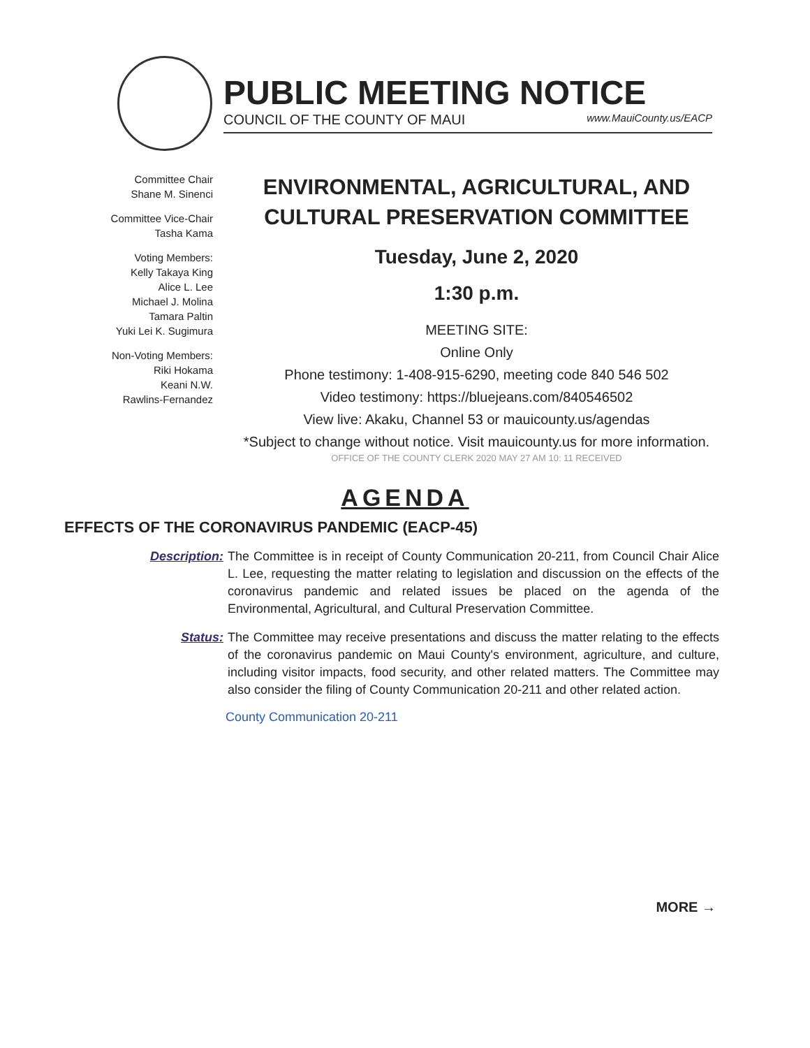PUBLIC MEETING NOTICE
COUNCIL OF THE COUNTY OF MAUI www.MauiCounty.us/EACP
Committee Chair
Shane M. Sinenci
Committee Vice-Chair
Tasha Kama
Voting Members:
Kelly Takaya King
Alice L. Lee
Michael J. Molina
Tamara Paltin
Yuki Lei K. Sugimura
Non-Voting Members:
Riki Hokama
Keani N.W.
Rawlins-Fernandez
ENVIRONMENTAL, AGRICULTURAL, AND CULTURAL PRESERVATION COMMITTEE
Tuesday, June 2, 2020
1:30 p.m.
MEETING SITE:
Online Only
Phone testimony: 1-408-915-6290, meeting code 840 546 502
Video testimony: https://bluejeans.com/840546502
View live: Akaku, Channel 53 or mauicounty.us/agendas
*Subject to change without notice. Visit mauicounty.us for more information.
OFFICE OF THE COUNTY CLERK 2020 MAY 27 AM 10: 11 RECEIVED
AGENDA
EFFECTS OF THE CORONAVIRUS PANDEMIC (EACP-45)
Description: The Committee is in receipt of County Communication 20-211, from Council Chair Alice L. Lee, requesting the matter relating to legislation and discussion on the effects of the coronavirus pandemic and related issues be placed on the agenda of the Environmental, Agricultural, and Cultural Preservation Committee.
Status: The Committee may receive presentations and discuss the matter relating to the effects of the coronavirus pandemic on Maui County's environment, agriculture, and culture, including visitor impacts, food security, and other related matters. The Committee may also consider the filing of County Communication 20-211 and other related action.
County Communication 20-211
MORE →